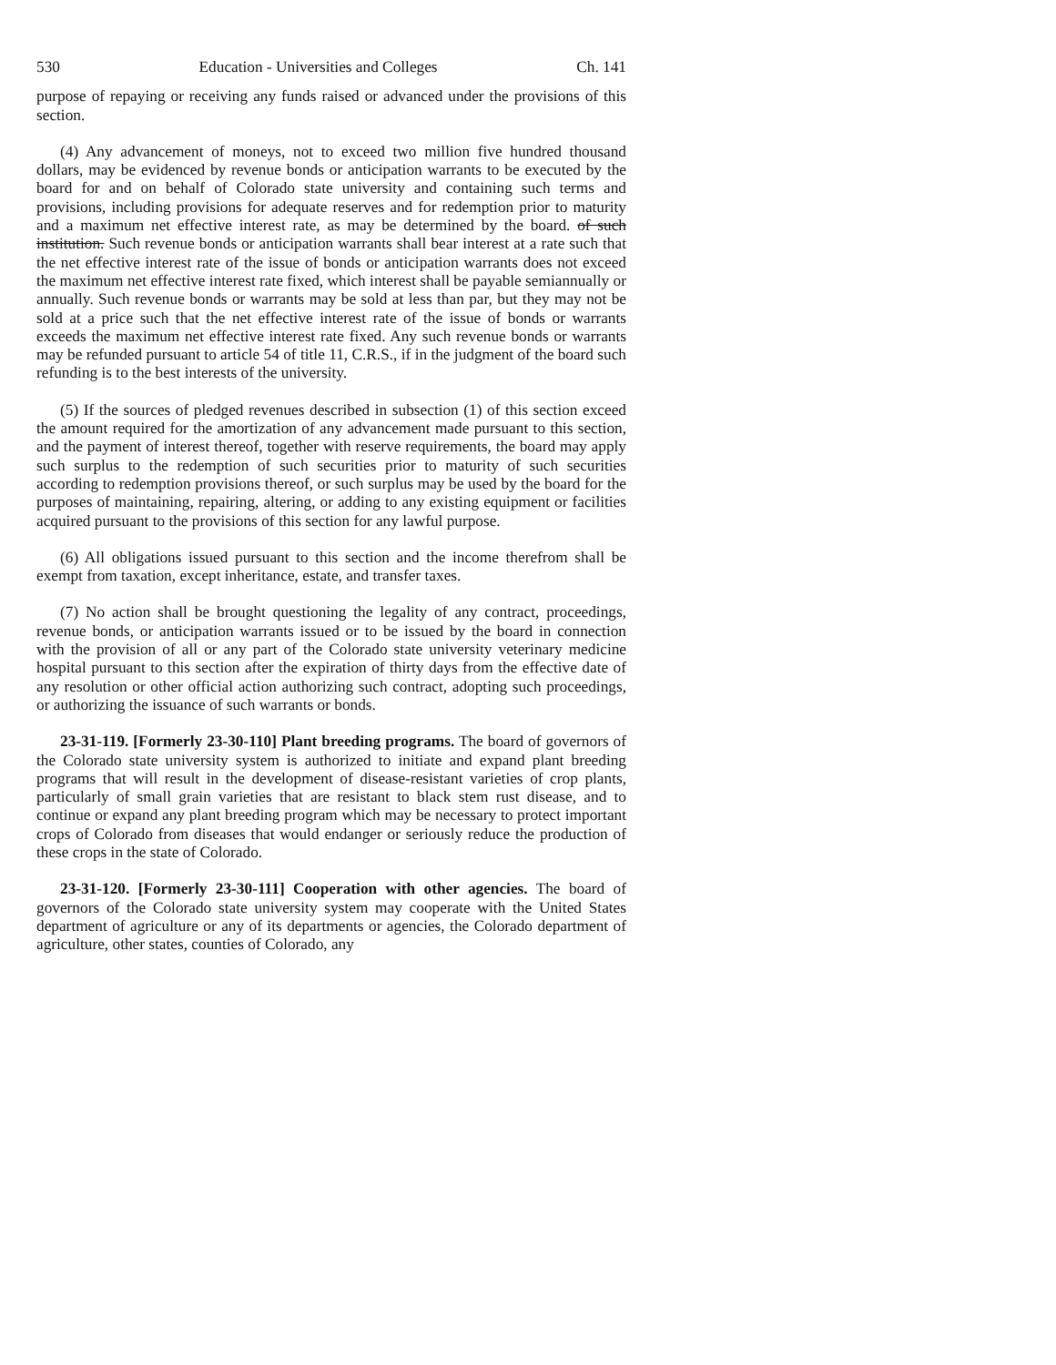530 Education - Universities and Colleges Ch. 141
purpose of repaying or receiving any funds raised or advanced under the provisions of this section.
(4) Any advancement of moneys, not to exceed two million five hundred thousand dollars, may be evidenced by revenue bonds or anticipation warrants to be executed by the board for and on behalf of Colorado state university and containing such terms and provisions, including provisions for adequate reserves and for redemption prior to maturity and a maximum net effective interest rate, as may be determined by the board. of such institution. Such revenue bonds or anticipation warrants shall bear interest at a rate such that the net effective interest rate of the issue of bonds or anticipation warrants does not exceed the maximum net effective interest rate fixed, which interest shall be payable semiannually or annually. Such revenue bonds or warrants may be sold at less than par, but they may not be sold at a price such that the net effective interest rate of the issue of bonds or warrants exceeds the maximum net effective interest rate fixed. Any such revenue bonds or warrants may be refunded pursuant to article 54 of title 11, C.R.S., if in the judgment of the board such refunding is to the best interests of the university.
(5) If the sources of pledged revenues described in subsection (1) of this section exceed the amount required for the amortization of any advancement made pursuant to this section, and the payment of interest thereof, together with reserve requirements, the board may apply such surplus to the redemption of such securities prior to maturity of such securities according to redemption provisions thereof, or such surplus may be used by the board for the purposes of maintaining, repairing, altering, or adding to any existing equipment or facilities acquired pursuant to the provisions of this section for any lawful purpose.
(6) All obligations issued pursuant to this section and the income therefrom shall be exempt from taxation, except inheritance, estate, and transfer taxes.
(7) No action shall be brought questioning the legality of any contract, proceedings, revenue bonds, or anticipation warrants issued or to be issued by the board in connection with the provision of all or any part of the Colorado state university veterinary medicine hospital pursuant to this section after the expiration of thirty days from the effective date of any resolution or other official action authorizing such contract, adopting such proceedings, or authorizing the issuance of such warrants or bonds.
23-31-119. [Formerly 23-30-110] Plant breeding programs. The board of governors of the Colorado state university system is authorized to initiate and expand plant breeding programs that will result in the development of disease-resistant varieties of crop plants, particularly of small grain varieties that are resistant to black stem rust disease, and to continue or expand any plant breeding program which may be necessary to protect important crops of Colorado from diseases that would endanger or seriously reduce the production of these crops in the state of Colorado.
23-31-120. [Formerly 23-30-111] Cooperation with other agencies. The board of governors of the Colorado state university system may cooperate with the United States department of agriculture or any of its departments or agencies, the Colorado department of agriculture, other states, counties of Colorado, any